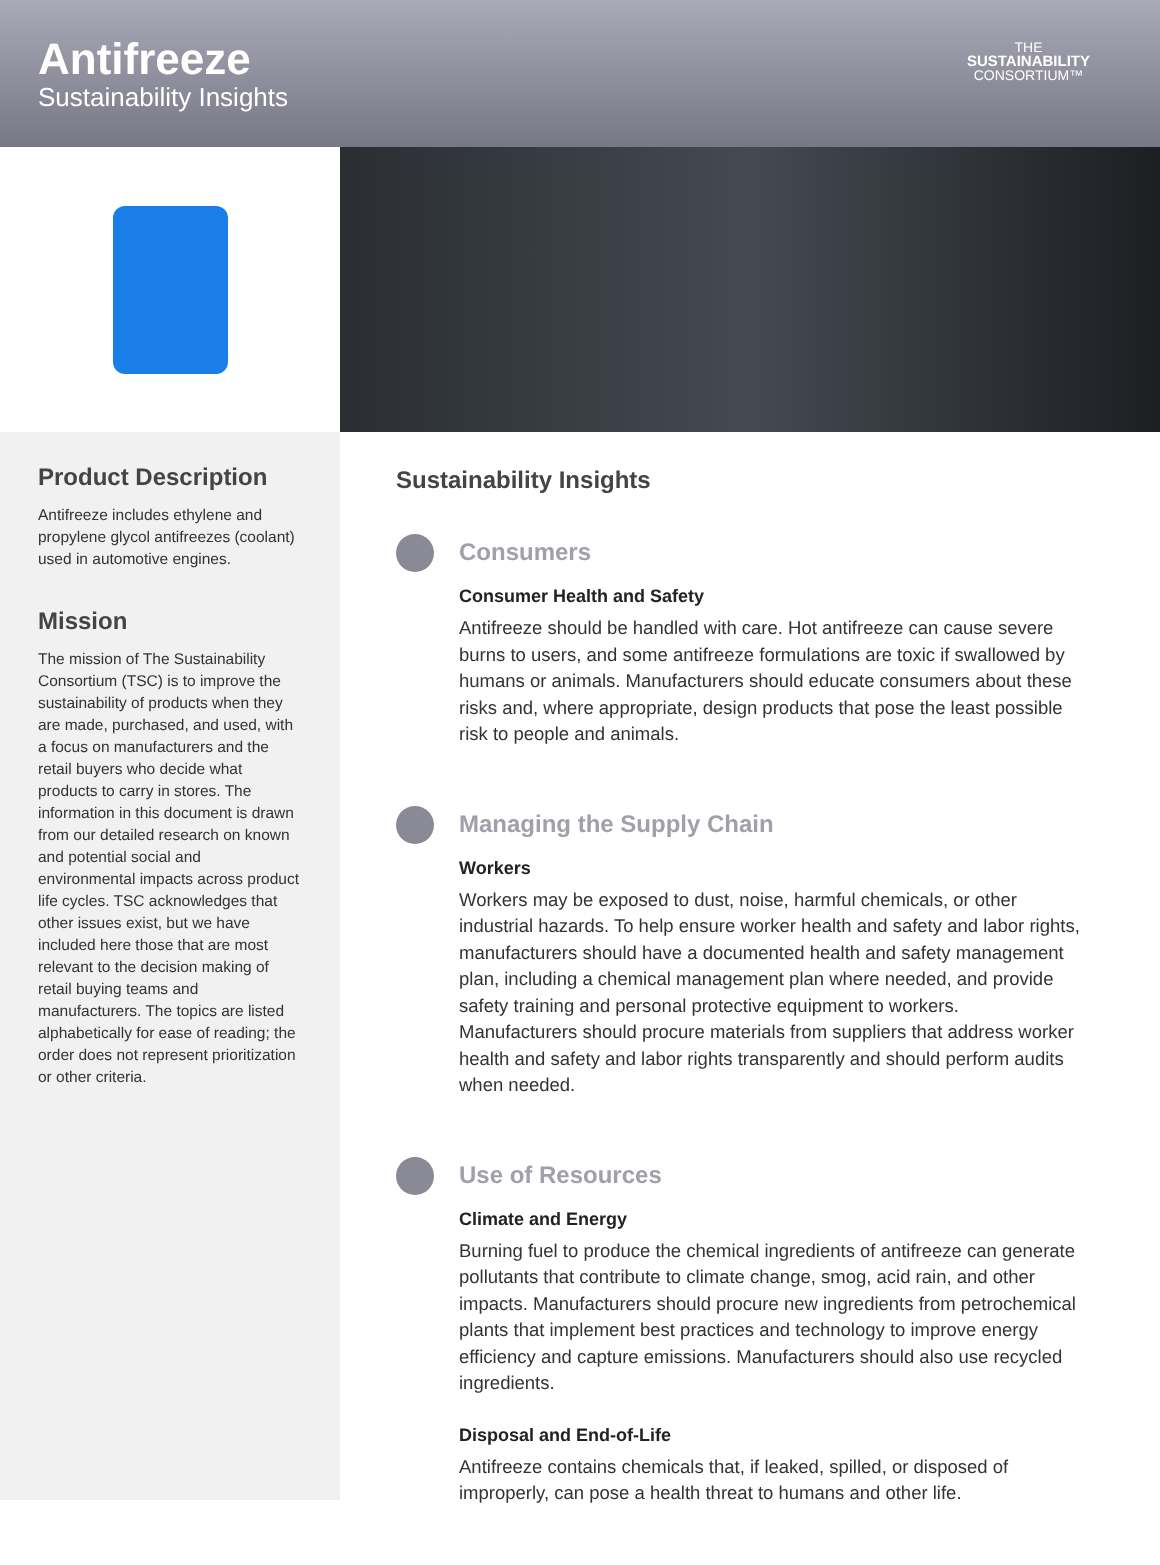Antifreeze
Sustainability Insights
THE
SUSTAINABILITY
CONSORTIUM™
Product Description
Antifreeze includes ethylene and propylene glycol antifreezes (coolant) used in automotive engines.
Mission
The mission of The Sustainability Consortium (TSC) is to improve the sustainability of products when they are made, purchased, and used, with a focus on manufacturers and the retail buyers who decide what products to carry in stores. The information in this document is drawn from our detailed research on known and potential social and environmental impacts across product life cycles. TSC acknowledges that other issues exist, but we have included here those that are most relevant to the decision making of retail buying teams and manufacturers. The topics are listed alphabetically for ease of reading; the order does not represent prioritization or other criteria.
Sustainability Insights
Consumers
Consumer Health and Safety
Antifreeze should be handled with care. Hot antifreeze can cause severe burns to users, and some antifreeze formulations are toxic if swallowed by humans or animals. Manufacturers should educate consumers about these risks and, where appropriate, design products that pose the least possible risk to people and animals.
Managing the Supply Chain
Workers
Workers may be exposed to dust, noise, harmful chemicals, or other industrial hazards. To help ensure worker health and safety and labor rights, manufacturers should have a documented health and safety management plan, including a chemical management plan where needed, and provide safety training and personal protective equipment to workers. Manufacturers should procure materials from suppliers that address worker health and safety and labor rights transparently and should perform audits when needed.
Use of Resources
Climate and Energy
Burning fuel to produce the chemical ingredients of antifreeze can generate pollutants that contribute to climate change, smog, acid rain, and other impacts. Manufacturers should procure new ingredients from petrochemical plants that implement best practices and technology to improve energy efficiency and capture emissions. Manufacturers should also use recycled ingredients.
Disposal and End-of-Life
Antifreeze contains chemicals that, if leaked, spilled, or disposed of improperly, can pose a health threat to humans and other life.